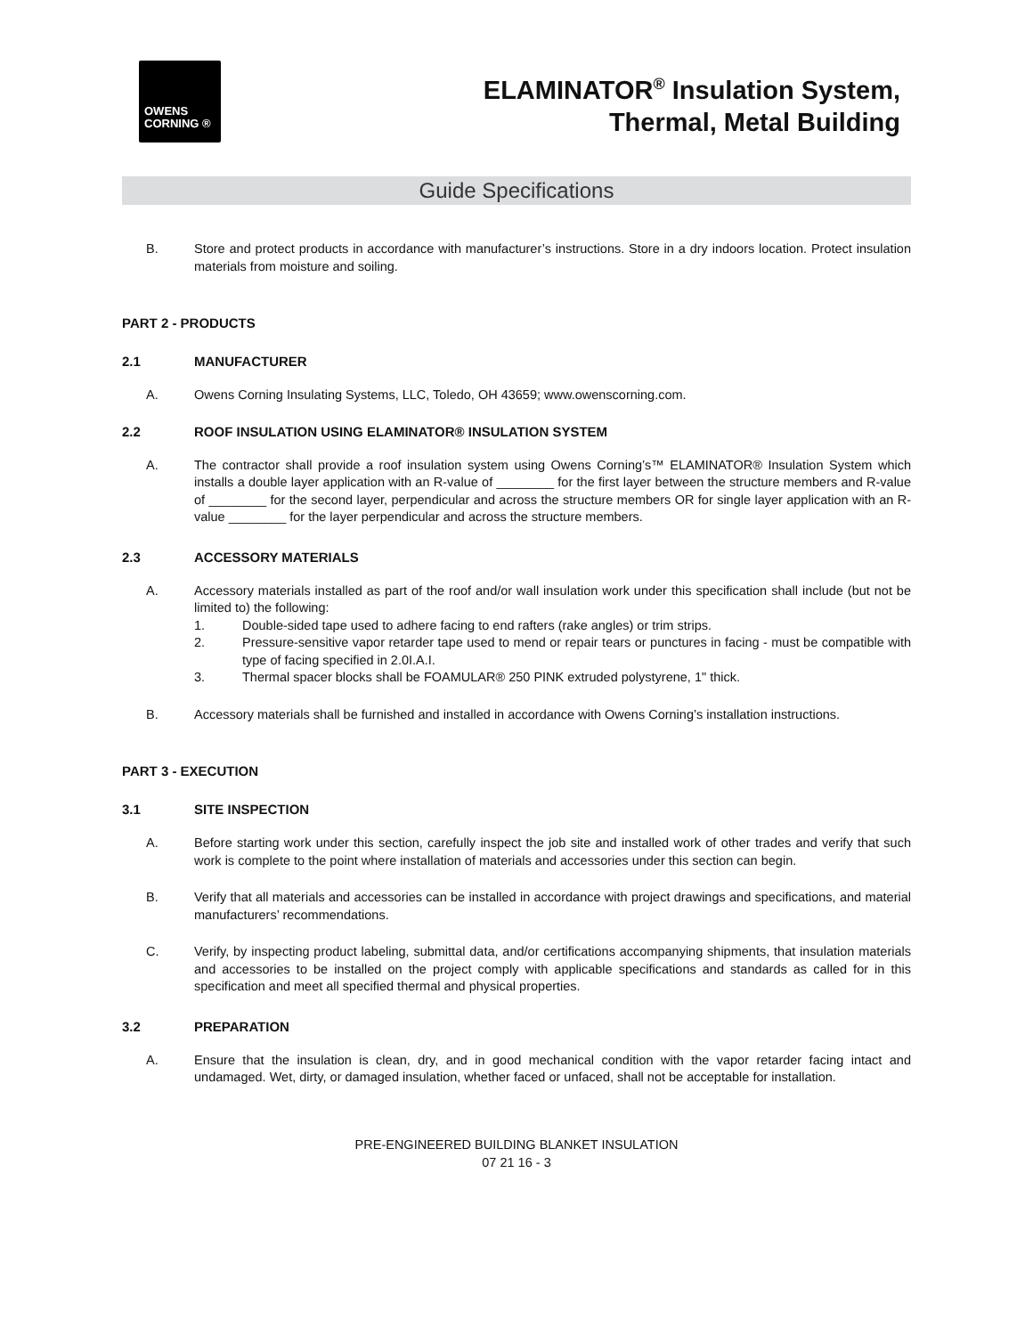OWENS
CORNING ®
ELAMINATOR<sup>®</sup> Insulation System,
Thermal, Metal Building
Guide Specifications
B. Store and protect products in accordance with manufacturer’s instructions. Store in a dry indoors location. Protect insulation materials from moisture and soiling.
PART 2 - PRODUCTS
2.1 MANUFACTURER
A. Owens Corning Insulating Systems, LLC, Toledo, OH 43659; www.owenscorning.com.
2.2 ROOF INSULATION USING ELAMINATOR® INSULATION SYSTEM
A. The contractor shall provide a roof insulation system using Owens Corning’s™ ELAMINATOR® Insulation System which installs a double layer application with an R-value of ________ for the first layer between the structure members and R-value of ________ for the second layer, perpendicular and across the structure members OR for single layer application with an R-value ________ for the layer perpendicular and across the structure members.
2.3 ACCESSORY MATERIALS
A. Accessory materials installed as part of the roof and/or wall insulation work under this specification shall include (but not be limited to) the following:
1. Double-sided tape used to adhere facing to end rafters (rake angles) or trim strips.
2. Pressure-sensitive vapor retarder tape used to mend or repair tears or punctures in facing - must be compatible with type of facing specified in 2.0I.A.I.
3. Thermal spacer blocks shall be FOAMULAR® 250 PINK extruded polystyrene, 1" thick.
B. Accessory materials shall be furnished and installed in accordance with Owens Corning’s installation instructions.
PART 3 - EXECUTION
3.1 SITE INSPECTION
A. Before starting work under this section, carefully inspect the job site and installed work of other trades and verify that such work is complete to the point where installation of materials and accessories under this section can begin.
B. Verify that all materials and accessories can be installed in accordance with project drawings and specifications, and material manufacturers’ recommendations.
C. Verify, by inspecting product labeling, submittal data, and/or certifications accompanying shipments, that insulation materials and accessories to be installed on the project comply with applicable specifications and standards as called for in this specification and meet all specified thermal and physical properties.
3.2 PREPARATION
A. Ensure that the insulation is clean, dry, and in good mechanical condition with the vapor retarder facing intact and undamaged. Wet, dirty, or damaged insulation, whether faced or unfaced, shall not be acceptable for installation.
PRE-ENGINEERED BUILDING BLANKET INSULATION
07 21 16 - 3